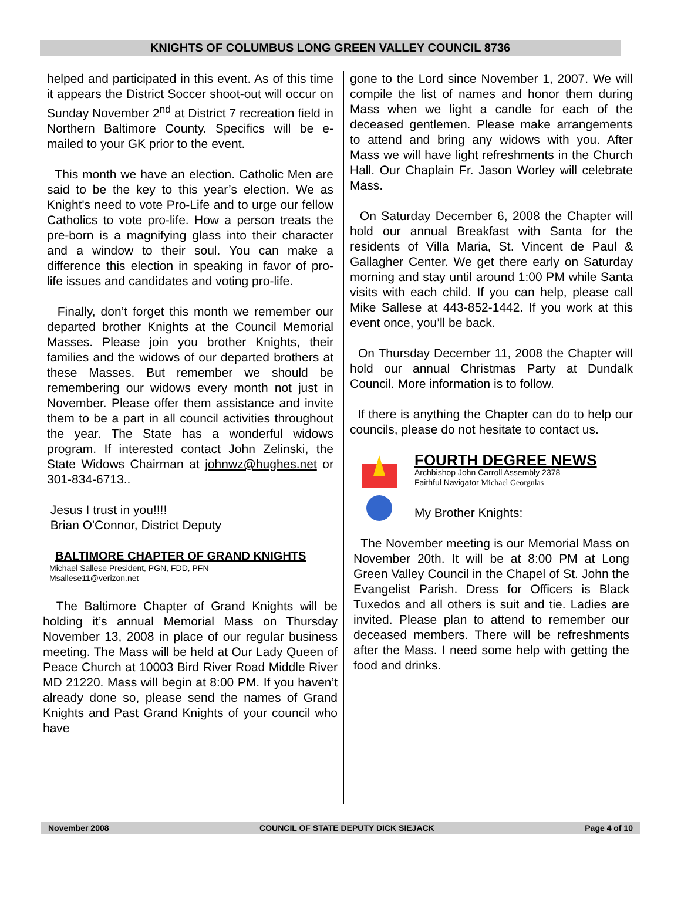KNIGHTS OF COLUMBUS LONG GREEN VALLEY COUNCIL 8736
helped and participated in this event. As of this time it appears the District Soccer shoot-out will occur on Sunday November 2<sup>nd</sup> at District 7 recreation field in Northern Baltimore County. Specifics will be e-mailed to your GK prior to the event.
This month we have an election. Catholic Men are said to be the key to this year’s election. We as Knight's need to vote Pro-Life and to urge our fellow Catholics to vote pro-life. How a person treats the pre-born is a magnifying glass into their character and a window to their soul. You can make a difference this election in speaking in favor of pro-life issues and candidates and voting pro-life.
Finally, don’t forget this month we remember our departed brother Knights at the Council Memorial Masses. Please join you brother Knights, their families and the widows of our departed brothers at these Masses. But remember we should be remembering our widows every month not just in November. Please offer them assistance and invite them to be a part in all council activities throughout the year. The State has a wonderful widows program. If interested contact John Zelinski, the State Widows Chairman at johnwz@hughes.net or 301-834-6713..
Jesus I trust in you!!!!
Brian O'Connor, District Deputy
BALTIMORE CHAPTER OF GRAND KNIGHTS
Michael Sallese President, PGN, FDD, PFN
Msallese11@verizon.net
The Baltimore Chapter of Grand Knights will be holding it’s annual Memorial Mass on Thursday November 13, 2008 in place of our regular business meeting. The Mass will be held at Our Lady Queen of Peace Church at 10003 Bird River Road Middle River MD 21220. Mass will begin at 8:00 PM. If you haven’t already done so, please send the names of Grand Knights and Past Grand Knights of your council who have
gone to the Lord since November 1, 2007. We will compile the list of names and honor them during Mass when we light a candle for each of the deceased gentlemen. Please make arrangements to attend and bring any widows with you. After Mass we will have light refreshments in the Church Hall. Our Chaplain Fr. Jason Worley will celebrate Mass.
On Saturday December 6, 2008 the Chapter will hold our annual Breakfast with Santa for the residents of Villa Maria, St. Vincent de Paul & Gallagher Center. We get there early on Saturday morning and stay until around 1:00 PM while Santa visits with each child. If you can help, please call Mike Sallese at 443-852-1442. If you work at this event once, you’ll be back.
On Thursday December 11, 2008 the Chapter will hold our annual Christmas Party at Dundalk Council. More information is to follow.
If there is anything the Chapter can do to help our councils, please do not hesitate to contact us.
FOURTH DEGREE NEWS
Archbishop John Carroll Assembly 2378
Faithful Navigator Michael Georgulas
My Brother Knights:
The November meeting is our Memorial Mass on November 20th. It will be at 8:00 PM at Long Green Valley Council in the Chapel of St. John the Evangelist Parish. Dress for Officers is Black Tuxedos and all others is suit and tie. Ladies are invited. Please plan to attend to remember our deceased members. There will be refreshments after the Mass. I need some help with getting the food and drinks.
November 2008 COUNCIL OF STATE DEPUTY DICK SIEJACK Page 4 of 10